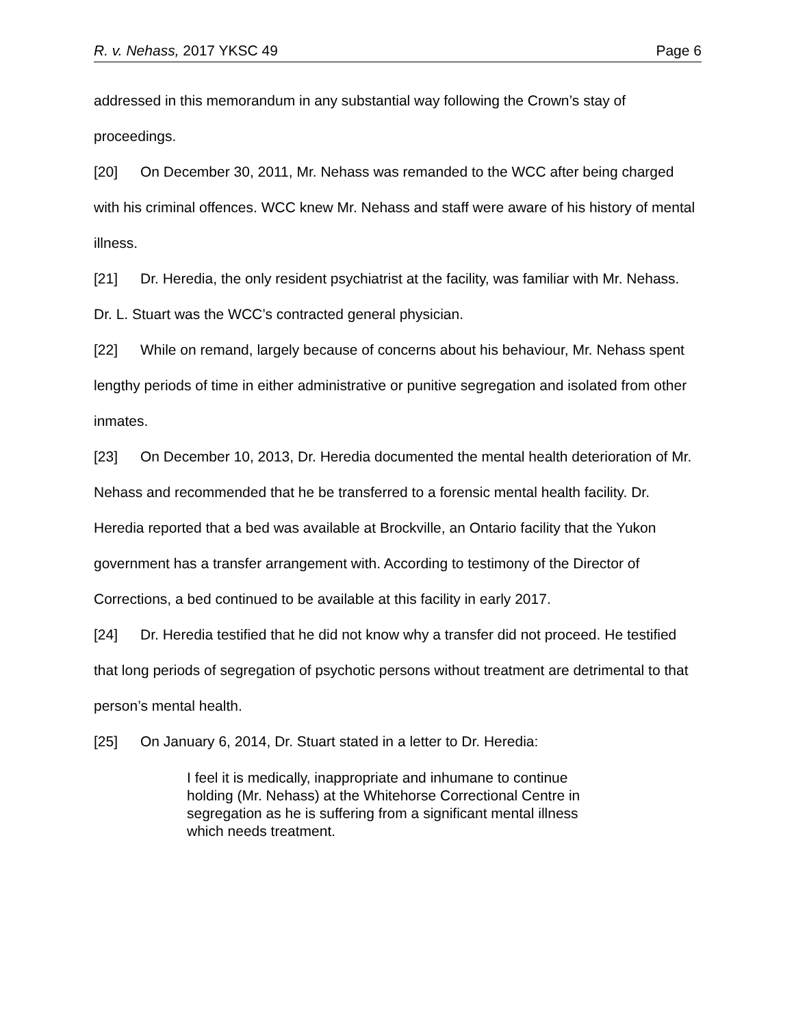R. v. Nehass, 2017 YKSC 49 Page 6
addressed in this memorandum in any substantial way following the Crown’s stay of proceedings.
[20] On December 30, 2011, Mr. Nehass was remanded to the WCC after being charged with his criminal offences. WCC knew Mr. Nehass and staff were aware of his history of mental illness.
[21] Dr. Heredia, the only resident psychiatrist at the facility, was familiar with Mr. Nehass. Dr. L. Stuart was the WCC’s contracted general physician.
[22] While on remand, largely because of concerns about his behaviour, Mr. Nehass spent lengthy periods of time in either administrative or punitive segregation and isolated from other inmates.
[23] On December 10, 2013, Dr. Heredia documented the mental health deterioration of Mr. Nehass and recommended that he be transferred to a forensic mental health facility. Dr. Heredia reported that a bed was available at Brockville, an Ontario facility that the Yukon government has a transfer arrangement with. According to testimony of the Director of Corrections, a bed continued to be available at this facility in early 2017.
[24] Dr. Heredia testified that he did not know why a transfer did not proceed. He testified that long periods of segregation of psychotic persons without treatment are detrimental to that person’s mental health.
[25] On January 6, 2014, Dr. Stuart stated in a letter to Dr. Heredia:
I feel it is medically, inappropriate and inhumane to continue holding (Mr. Nehass) at the Whitehorse Correctional Centre in segregation as he is suffering from a significant mental illness which needs treatment.